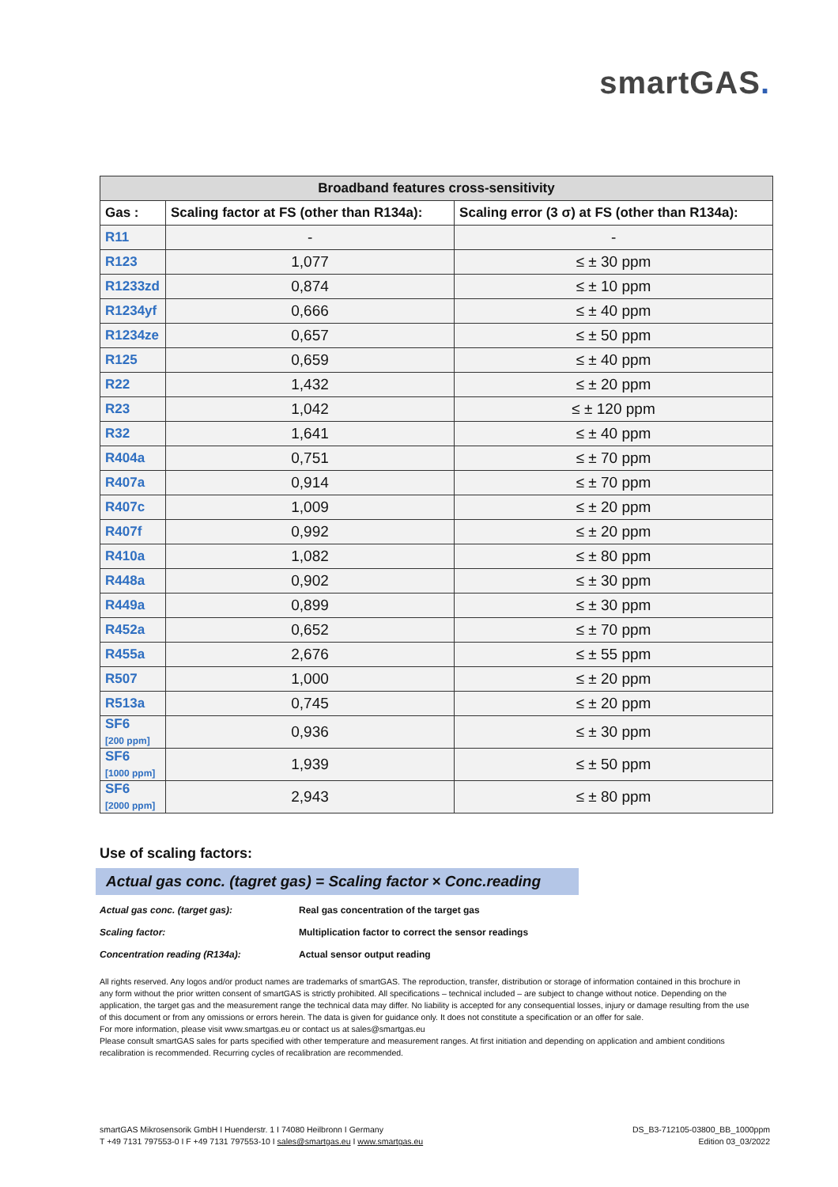smartGAS.
| Broadband features cross-sensitivity | | |
| --- | --- | --- |
| Gas : | Scaling factor at FS (other than R134a): | Scaling error (3 σ) at FS (other than R134a): |
| R11 | - | - |
| R123 | 1,077 | ≤ ± 30 ppm |
| R1233zd | 0,874 | ≤ ± 10 ppm |
| R1234yf | 0,666 | ≤ ± 40 ppm |
| R1234ze | 0,657 | ≤ ± 50 ppm |
| R125 | 0,659 | ≤ ± 40 ppm |
| R22 | 1,432 | ≤ ± 20 ppm |
| R23 | 1,042 | ≤ ± 120 ppm |
| R32 | 1,641 | ≤ ± 40 ppm |
| R404a | 0,751 | ≤ ± 70 ppm |
| R407a | 0,914 | ≤ ± 70 ppm |
| R407c | 1,009 | ≤ ± 20 ppm |
| R407f | 0,992 | ≤ ± 20 ppm |
| R410a | 1,082 | ≤ ± 80 ppm |
| R448a | 0,902 | ≤ ± 30 ppm |
| R449a | 0,899 | ≤ ± 30 ppm |
| R452a | 0,652 | ≤ ± 70 ppm |
| R455a | 2,676 | ≤ ± 55 ppm |
| R507 | 1,000 | ≤ ± 20 ppm |
| R513a | 0,745 | ≤ ± 20 ppm |
| SF6 [200 ppm] | 0,936 | ≤ ± 30 ppm |
| SF6 [1000 ppm] | 1,939 | ≤ ± 50 ppm |
| SF6 [2000 ppm] | 2,943 | ≤ ± 80 ppm |
Use of scaling factors:
Actual gas conc. (tagret gas) = Scaling factor × Conc.reading
Actual gas conc. (target gas): Real gas concentration of the target gas
Scaling factor: Multiplication factor to correct the sensor readings
Concentration reading (R134a): Actual sensor output reading
All rights reserved. Any logos and/or product names are trademarks of smartGAS. The reproduction, transfer, distribution or storage of information contained in this brochure in any form without the prior written consent of smartGAS is strictly prohibited. All specifications – technical included – are subject to change without notice. Depending on the application, the target gas and the measurement range the technical data may differ. No liability is accepted for any consequential losses, injury or damage resulting from the use of this document or from any omissions or errors herein. The data is given for guidance only. It does not constitute a specification or an offer for sale.
For more information, please visit www.smartgas.eu or contact us at sales@smartgas.eu
Please consult smartGAS sales for parts specified with other temperature and measurement ranges. At first initiation and depending on application and ambient conditions recalibration is recommended. Recurring cycles of recalibration are recommended.
smartGAS Mikrosensorik GmbH I Huenderstr. 1 I 74080 Heilbronn I Germany
T +49 7131 797553-0 I F +49 7131 797553-10 I sales@smartgas.eu I www.smartgas.eu
DS_B3-712105-03800_BB_1000ppm
Edition 03_03/2022